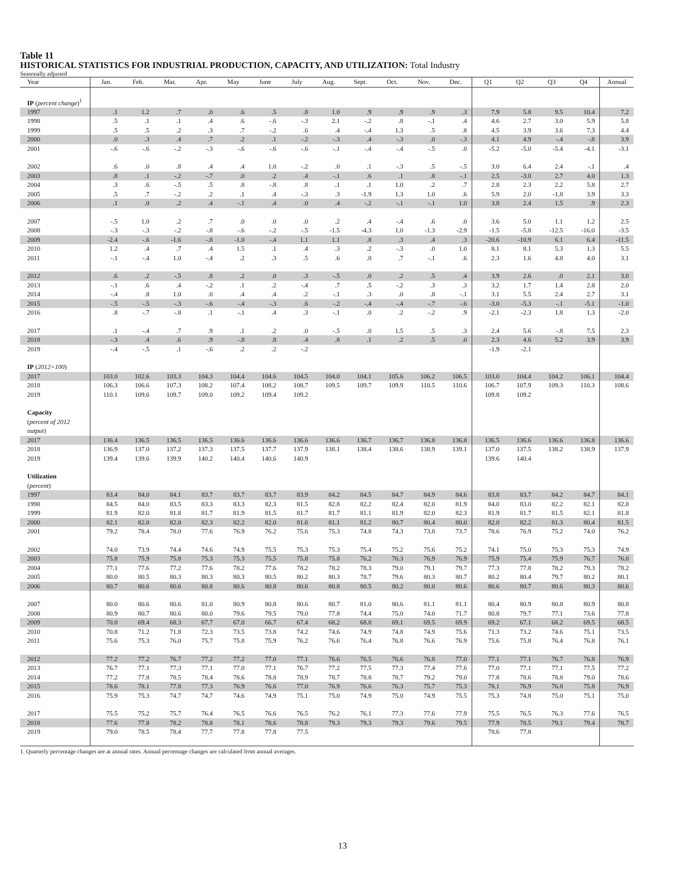Table 11
HISTORICAL STATISTICS FOR INDUSTRIAL PRODUCTION, CAPACITY, AND UTILIZATION: Total Industry
Seasonally adjusted
| Year | Jan. | Feb. | Mar. | Apr. | May | June | July | Aug. | Sept. | Oct. | Nov. | Dec. | Q1 | Q2 | Q3 | Q4 | Annual |
| --- | --- | --- | --- | --- | --- | --- | --- | --- | --- | --- | --- | --- | --- | --- | --- | --- | --- |
| IP ( percent change )<sup>1</sup> | | | | | | | | | | | | | | | | | |
| 1997 | .1 | 1.2 | .7 | .0 | .6 | .5 | .8 | 1.0 | .9 | .9 | .9 | .3 | 7.9 | 5.8 | 9.5 | 10.4 | 7.2 |
| 1998 | .5 | .1 | .1 | .4 | .6 | -.6 | -.3 | 2.1 | -.2 | .8 | -.1 | .4 | 4.6 | 2.7 | 3.0 | 5.9 | 5.8 |
| 1999 | .5 | .5 | .2 | .3 | .7 | -.2 | .6 | .4 | -.4 | 1.3 | .5 | .8 | 4.5 | 3.9 | 3.6 | 7.3 | 4.4 |
| 2000 | .0 | .3 | .4 | .7 | .2 | .1 | -.2 | -.3 | .4 | -.3 | .0 | -.3 | 4.1 | 4.9 | -.4 | -.8 | 3.9 |
| 2001 | -.6 | -.6 | -.2 | -.3 | -.6 | -.6 | -.6 | -.1 | -.4 | -.4 | -.5 | .0 | -5.2 | -5.0 | -5.4 | -4.1 | -3.1 |
| 2002 | .6 | .0 | .8 | .4 | .4 | 1.0 | -.2 | .0 | .1 | -.3 | .5 | -.5 | 3.0 | 6.4 | 2.4 | -.1 | .4 |
| 2003 | .8 | .1 | -.2 | -.7 | .0 | .2 | .4 | -.1 | .6 | .1 | .8 | -.1 | 2.5 | -3.0 | 2.7 | 4.0 | 1.3 |
| 2004 | .3 | .6 | -.5 | .5 | .8 | -.8 | .8 | .1 | .1 | 1.0 | .2 | .7 | 2.8 | 2.3 | 2.2 | 5.8 | 2.7 |
| 2005 | .5 | .7 | -.2 | .2 | .1 | .4 | -.3 | .3 | -1.9 | 1.3 | 1.0 | .6 | 5.9 | 2.0 | -1.8 | 3.9 | 3.3 |
| 2006 | .1 | .0 | .2 | .4 | -.1 | .4 | .0 | .4 | -.2 | -.1 | -.1 | 1.0 | 3.8 | 2.4 | 1.5 | .9 | 2.3 |
| 2007 | -.5 | 1.0 | .2 | .7 | .0 | .0 | .0 | .2 | .4 | -.4 | .6 | .0 | 3.6 | 5.0 | 1.1 | 1.2 | 2.5 |
| 2008 | -.3 | -.3 | -.2 | -.8 | -.6 | -.2 | -.5 | -1.5 | -4.3 | 1.0 | -1.3 | -2.9 | -1.5 | -5.8 | -12.5 | -16.0 | -3.5 |
| 2009 | -2.4 | -.6 | -1.6 | -.8 | -1.0 | -.4 | 1.1 | 1.1 | .8 | .3 | .4 | .3 | -20.6 | -10.9 | 6.1 | 6.4 | -11.5 |
| 2010 | 1.2 | .4 | .7 | .4 | 1.5 | .1 | .4 | .3 | .2 | -.3 | .0 | 1.0 | 8.1 | 8.1 | 5.3 | 1.3 | 5.5 |
| 2011 | -.1 | -.4 | 1.0 | -.4 | .2 | .3 | .5 | .6 | .0 | .7 | -.1 | .6 | 2.3 | 1.6 | 4.8 | 4.0 | 3.1 |
| 2012 | .6 | .2 | -.5 | .8 | .2 | .0 | .3 | -.5 | .0 | .2 | .5 | .4 | 3.9 | 2.6 | .0 | 2.1 | 3.0 |
| 2013 | -.1 | .6 | .4 | -.2 | .1 | .2 | -.4 | .7 | .5 | -.2 | .3 | .3 | 3.2 | 1.7 | 1.4 | 2.8 | 2.0 |
| 2014 | -.4 | .8 | 1.0 | .0 | .4 | .4 | .2 | -.1 | .3 | .0 | .8 | -.1 | 3.1 | 5.5 | 2.4 | 2.7 | 3.1 |
| 2015 | -.5 | -.5 | -.3 | -.6 | -.4 | -.3 | .6 | -.2 | -.4 | -.4 | -.7 | -.6 | -3.0 | -5.3 | -.1 | -5.1 | -1.0 |
| 2016 | .8 | -.7 | -.8 | .1 | -.1 | .4 | .3 | -.1 | .0 | .2 | -.2 | .9 | -2.1 | -2.3 | 1.8 | 1.3 | -2.0 |
| 2017 | .1 | -.4 | .7 | .9 | .1 | .2 | .0 | -.5 | .0 | 1.5 | .5 | .3 | 2.4 | 5.6 | -.8 | 7.5 | 2.3 |
| 2018 | -.3 | .4 | .6 | .9 | -.8 | .8 | .4 | .8 | .1 | .2 | .5 | .0 | 2.3 | 4.6 | 5.2 | 3.9 | 3.9 |
| 2019 | -.4 | -.5 | .1 | -.6 | .2 | .2 | -.2 | | | | | | -1.9 | -2.1 | | | |
| IP ( 2012=100 ) | | | | | | | | | | | | | | | | | |
| 2017 | 103.0 | 102.6 | 103.3 | 104.3 | 104.4 | 104.6 | 104.5 | 104.0 | 104.1 | 105.6 | 106.2 | 106.5 | 103.0 | 104.4 | 104.2 | 106.1 | 104.4 |
| 2018 | 106.3 | 106.6 | 107.3 | 108.2 | 107.4 | 108.2 | 108.7 | 109.5 | 109.7 | 109.9 | 110.5 | 110.6 | 106.7 | 107.9 | 109.3 | 110.3 | 108.6 |
| 2019 | 110.1 | 109.6 | 109.7 | 109.0 | 109.2 | 109.4 | 109.2 | | | | | | 109.8 | 109.2 | | | |
| Capacity ( percent of 2012 output ) | | | | | | | | | | | | | | | | | |
| 2017 | 136.4 | 136.5 | 136.5 | 136.5 | 136.6 | 136.6 | 136.6 | 136.6 | 136.7 | 136.7 | 136.8 | 136.8 | 136.5 | 136.6 | 136.6 | 136.8 | 136.6 |
| 2018 | 136.9 | 137.0 | 137.2 | 137.3 | 137.5 | 137.7 | 137.9 | 138.1 | 138.4 | 138.6 | 138.9 | 139.1 | 137.0 | 137.5 | 138.2 | 138.9 | 137.9 |
| 2019 | 139.4 | 139.6 | 139.9 | 140.2 | 140.4 | 140.6 | 140.9 | | | | | | 139.6 | 140.4 | | | |
| Utilization ( percent ) | | | | | | | | | | | | | | | | | |
| 1997 | 83.4 | 84.0 | 84.1 | 83.7 | 83.7 | 83.7 | 83.9 | 84.2 | 84.5 | 84.7 | 84.9 | 84.6 | 83.8 | 83.7 | 84.2 | 84.7 | 84.1 |
| 1998 | 84.5 | 84.0 | 83.5 | 83.3 | 83.3 | 82.3 | 81.5 | 82.8 | 82.2 | 82.4 | 82.0 | 81.9 | 84.0 | 83.0 | 82.2 | 82.1 | 82.8 |
| 1999 | 81.9 | 82.0 | 81.8 | 81.7 | 81.9 | 81.5 | 81.7 | 81.7 | 81.1 | 81.9 | 82.0 | 82.3 | 81.9 | 81.7 | 81.5 | 82.1 | 81.8 |
| 2000 | 82.1 | 82.0 | 82.0 | 82.3 | 82.2 | 82.0 | 81.6 | 81.1 | 81.2 | 80.7 | 80.4 | 80.0 | 82.0 | 82.2 | 81.3 | 80.4 | 81.5 |
| 2001 | 79.2 | 78.4 | 78.0 | 77.6 | 76.9 | 76.2 | 75.6 | 75.3 | 74.8 | 74.3 | 73.8 | 73.7 | 78.6 | 76.9 | 75.2 | 74.0 | 76.2 |
| 2002 | 74.0 | 73.9 | 74.4 | 74.6 | 74.9 | 75.5 | 75.3 | 75.3 | 75.4 | 75.2 | 75.6 | 75.2 | 74.1 | 75.0 | 75.3 | 75.3 | 74.9 |
| 2003 | 75.8 | 75.9 | 75.8 | 75.3 | 75.3 | 75.5 | 75.8 | 75.8 | 76.2 | 76.3 | 76.9 | 76.9 | 75.9 | 75.4 | 75.9 | 76.7 | 76.0 |
| 2004 | 77.1 | 77.6 | 77.2 | 77.6 | 78.2 | 77.6 | 78.2 | 78.2 | 78.3 | 79.0 | 79.1 | 79.7 | 77.3 | 77.8 | 78.2 | 79.3 | 78.2 |
| 2005 | 80.0 | 80.5 | 80.3 | 80.3 | 80.3 | 80.5 | 80.2 | 80.3 | 78.7 | 79.6 | 80.3 | 80.7 | 80.2 | 80.4 | 79.7 | 80.2 | 80.1 |
| 2006 | 80.7 | 80.6 | 80.6 | 80.8 | 80.6 | 80.8 | 80.6 | 80.8 | 80.5 | 80.2 | 80.0 | 80.6 | 80.6 | 80.7 | 80.6 | 80.3 | 80.6 |
| 2007 | 80.0 | 80.6 | 80.6 | 81.0 | 80.9 | 80.8 | 80.6 | 80.7 | 81.0 | 80.6 | 81.1 | 81.1 | 80.4 | 80.9 | 80.8 | 80.9 | 80.8 |
| 2008 | 80.9 | 80.7 | 80.6 | 80.0 | 79.6 | 79.5 | 79.0 | 77.8 | 74.4 | 75.0 | 74.0 | 71.7 | 80.8 | 79.7 | 77.1 | 73.6 | 77.8 |
| 2009 | 70.0 | 69.4 | 68.3 | 67.7 | 67.0 | 66.7 | 67.4 | 68.2 | 68.8 | 69.1 | 69.5 | 69.9 | 69.2 | 67.1 | 68.2 | 69.5 | 68.5 |
| 2010 | 70.8 | 71.2 | 71.8 | 72.3 | 73.5 | 73.8 | 74.2 | 74.6 | 74.9 | 74.8 | 74.9 | 75.6 | 71.3 | 73.2 | 74.6 | 75.1 | 73.5 |
| 2011 | 75.6 | 75.3 | 76.0 | 75.7 | 75.8 | 75.9 | 76.2 | 76.6 | 76.4 | 76.8 | 76.6 | 76.9 | 75.6 | 75.8 | 76.4 | 76.8 | 76.1 |
| 2012 | 77.2 | 77.2 | 76.7 | 77.2 | 77.2 | 77.0 | 77.1 | 76.6 | 76.5 | 76.6 | 76.8 | 77.0 | 77.1 | 77.1 | 76.7 | 76.8 | 76.9 |
| 2013 | 76.7 | 77.1 | 77.3 | 77.1 | 77.0 | 77.1 | 76.7 | 77.2 | 77.5 | 77.3 | 77.4 | 77.6 | 77.0 | 77.1 | 77.1 | 77.5 | 77.2 |
| 2014 | 77.2 | 77.8 | 78.5 | 78.4 | 78.6 | 78.8 | 78.9 | 78.7 | 78.8 | 78.7 | 79.2 | 79.0 | 77.8 | 78.6 | 78.8 | 79.0 | 78.6 |
| 2015 | 78.6 | 78.1 | 77.8 | 77.3 | 76.9 | 76.6 | 77.0 | 76.9 | 76.6 | 76.3 | 75.7 | 75.3 | 78.1 | 76.9 | 76.8 | 75.8 | 76.9 |
| 2016 | 75.9 | 75.3 | 74.7 | 74.7 | 74.6 | 74.9 | 75.1 | 75.0 | 74.9 | 75.0 | 74.9 | 75.5 | 75.3 | 74.8 | 75.0 | 75.1 | 75.0 |
| 2017 | 75.5 | 75.2 | 75.7 | 76.4 | 76.5 | 76.6 | 76.5 | 76.2 | 76.1 | 77.3 | 77.6 | 77.9 | 75.5 | 76.5 | 76.3 | 77.6 | 76.5 |
| 2018 | 77.6 | 77.8 | 78.2 | 78.8 | 78.1 | 78.6 | 78.8 | 79.3 | 79.3 | 79.3 | 79.6 | 79.5 | 77.9 | 78.5 | 79.1 | 79.4 | 78.7 |
| 2019 | 79.0 | 78.5 | 78.4 | 77.7 | 77.8 | 77.8 | 77.5 | | | | | | 78.6 | 77.8 | | | |
1. Quarterly percentage changes are at annual rates. Annual percentage changes are calculated from annual averages.
13